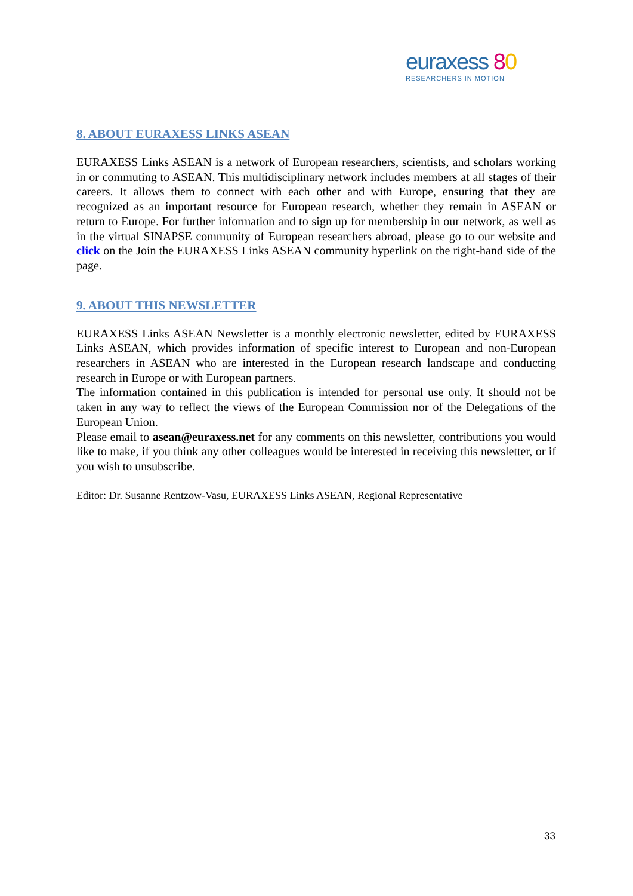euraxess 80
RESEARCHERS IN MOTION
8. ABOUT EURAXESS LINKS ASEAN
EURAXESS Links ASEAN is a network of European researchers, scientists, and scholars working in or commuting to ASEAN. This multidisciplinary network includes members at all stages of their careers. It allows them to connect with each other and with Europe, ensuring that they are recognized as an important resource for European research, whether they remain in ASEAN or return to Europe. For further information and to sign up for membership in our network, as well as in the virtual SINAPSE community of European researchers abroad, please go to our website and click on the Join the EURAXESS Links ASEAN community hyperlink on the right-hand side of the page.
9. ABOUT THIS NEWSLETTER
EURAXESS Links ASEAN Newsletter is a monthly electronic newsletter, edited by EURAXESS Links ASEAN, which provides information of specific interest to European and non-European researchers in ASEAN who are interested in the European research landscape and conducting research in Europe or with European partners.
The information contained in this publication is intended for personal use only. It should not be taken in any way to reflect the views of the European Commission nor of the Delegations of the European Union.
Please email to asean@euraxess.net for any comments on this newsletter, contributions you would like to make, if you think any other colleagues would be interested in receiving this newsletter, or if you wish to unsubscribe.
Editor: Dr. Susanne Rentzow-Vasu, EURAXESS Links ASEAN, Regional Representative
33